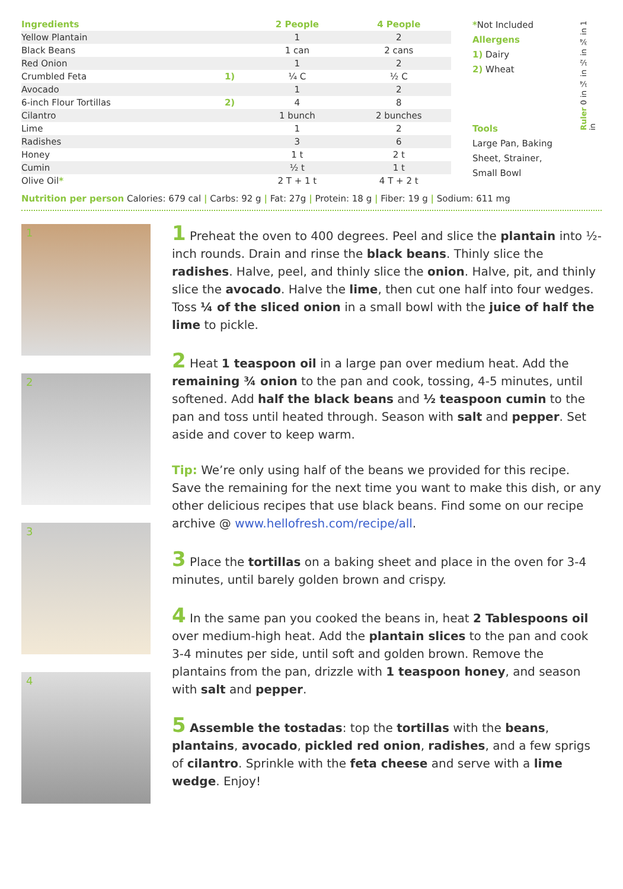| Ingredients | | 2 People | 4 People |
| --- | --- | --- | --- |
| Yellow Plantain | | 1 | 2 |
| Black Beans | | 1 can | 2 cans |
| Red Onion | | 1 | 2 |
| Crumbled Feta | 1) | ¼ C | ½ C |
| Avocado | | 1 | 2 |
| 6-inch Flour Tortillas | 2) | 4 | 8 |
| Cilantro | | 1 bunch | 2 bunches |
| Lime | | 1 | 2 |
| Radishes | | 3 | 6 |
| Honey | | 1 t | 2 t |
| Cumin | | ½ t | 1 t |
| Olive Oil * | | 2 T + 1 t | 4 T + 2 t |
*Not Included
Allergens
1) Dairy
2) Wheat
Tools
Large Pan, Baking Sheet, Strainer, Small Bowl
Ruler 0 in ¼ in ½ in ¾ in 1 in
Nutrition per person Calories: 679 cal | Carbs: 92 g | Fat: 27g | Protein: 18 g | Fiber: 19 g | Sodium: 611 mg
1
2
3
4
1 Preheat the oven to 400 degrees. Peel and slice the plantain into ½-inch rounds. Drain and rinse the black beans. Thinly slice the radishes. Halve, peel, and thinly slice the onion. Halve, pit, and thinly slice the avocado. Halve the lime, then cut one half into four wedges. Toss ¼ of the sliced onion in a small bowl with the juice of half the lime to pickle.
2 Heat 1 teaspoon oil in a large pan over medium heat. Add the remaining ¾ onion to the pan and cook, tossing, 4-5 minutes, until softened. Add half the black beans and ½ teaspoon cumin to the pan and toss until heated through. Season with salt and pepper. Set aside and cover to keep warm.
Tip: We’re only using half of the beans we provided for this recipe. Save the remaining for the next time you want to make this dish, or any other delicious recipes that use black beans. Find some on our recipe archive @ www.hellofresh.com/recipe/all.
3 Place the tortillas on a baking sheet and place in the oven for 3-4 minutes, until barely golden brown and crispy.
4 In the same pan you cooked the beans in, heat 2 Tablespoons oil over medium-high heat. Add the plantain slices to the pan and cook 3-4 minutes per side, until soft and golden brown. Remove the plantains from the pan, drizzle with 1 teaspoon honey, and season with salt and pepper.
5 Assemble the tostadas: top the tortillas with the beans, plantains, avocado, pickled red onion, radishes, and a few sprigs of cilantro. Sprinkle with the feta cheese and serve with a lime wedge. Enjoy!